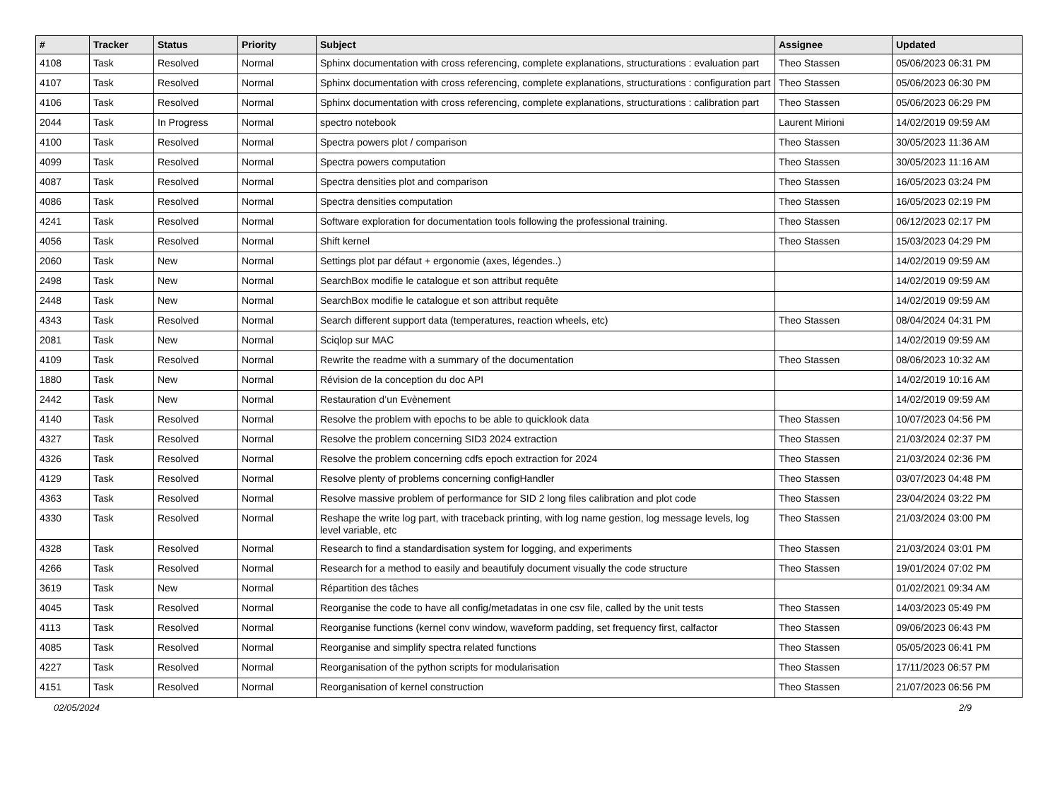| # | Tracker | Status | Priority | Subject | Assignee | Updated |
| --- | --- | --- | --- | --- | --- | --- |
| 4108 | Task | Resolved | Normal | Sphinx documentation with cross referencing, complete explanations, structurations : evaluation part | Theo Stassen | 05/06/2023 06:31 PM |
| 4107 | Task | Resolved | Normal | Sphinx documentation with cross referencing, complete explanations, structurations : configuration part | Theo Stassen | 05/06/2023 06:30 PM |
| 4106 | Task | Resolved | Normal | Sphinx documentation with cross referencing, complete explanations, structurations : calibration part | Theo Stassen | 05/06/2023 06:29 PM |
| 2044 | Task | In Progress | Normal | spectro notebook | Laurent Mirioni | 14/02/2019 09:59 AM |
| 4100 | Task | Resolved | Normal | Spectra powers plot / comparison | Theo Stassen | 30/05/2023 11:36 AM |
| 4099 | Task | Resolved | Normal | Spectra powers computation | Theo Stassen | 30/05/2023 11:16 AM |
| 4087 | Task | Resolved | Normal | Spectra densities plot and comparison | Theo Stassen | 16/05/2023 03:24 PM |
| 4086 | Task | Resolved | Normal | Spectra densities computation | Theo Stassen | 16/05/2023 02:19 PM |
| 4241 | Task | Resolved | Normal | Software exploration for documentation tools following the professional training. | Theo Stassen | 06/12/2023 02:17 PM |
| 4056 | Task | Resolved | Normal | Shift kernel | Theo Stassen | 15/03/2023 04:29 PM |
| 2060 | Task | New | Normal | Settings plot par défaut + ergonomie (axes, légendes..) | | 14/02/2019 09:59 AM |
| 2498 | Task | New | Normal | SearchBox modifie le catalogue et son attribut requête | | 14/02/2019 09:59 AM |
| 2448 | Task | New | Normal | SearchBox modifie le catalogue et son attribut requête | | 14/02/2019 09:59 AM |
| 4343 | Task | Resolved | Normal | Search different support data (temperatures, reaction wheels, etc) | Theo Stassen | 08/04/2024 04:31 PM |
| 2081 | Task | New | Normal | Sciqlop sur MAC | | 14/02/2019 09:59 AM |
| 4109 | Task | Resolved | Normal | Rewrite the readme with a summary of the documentation | Theo Stassen | 08/06/2023 10:32 AM |
| 1880 | Task | New | Normal | Révision de la conception du doc API | | 14/02/2019 10:16 AM |
| 2442 | Task | New | Normal | Restauration d’un Evènement | | 14/02/2019 09:59 AM |
| 4140 | Task | Resolved | Normal | Resolve the problem with epochs to be able to quicklook data | Theo Stassen | 10/07/2023 04:56 PM |
| 4327 | Task | Resolved | Normal | Resolve the problem concerning SID3 2024 extraction | Theo Stassen | 21/03/2024 02:37 PM |
| 4326 | Task | Resolved | Normal | Resolve the problem concerning cdfs epoch extraction for 2024 | Theo Stassen | 21/03/2024 02:36 PM |
| 4129 | Task | Resolved | Normal | Resolve plenty of problems concerning configHandler | Theo Stassen | 03/07/2023 04:48 PM |
| 4363 | Task | Resolved | Normal | Resolve massive problem of performance for SID 2 long files calibration and plot code | Theo Stassen | 23/04/2024 03:22 PM |
| 4330 | Task | Resolved | Normal | Reshape the write log part, with traceback printing, with log name gestion, log message levels, log level variable, etc | Theo Stassen | 21/03/2024 03:00 PM |
| 4328 | Task | Resolved | Normal | Research to find a standardisation system for logging, and experiments | Theo Stassen | 21/03/2024 03:01 PM |
| 4266 | Task | Resolved | Normal | Research for a method to easily and beautifuly document visually the code structure | Theo Stassen | 19/01/2024 07:02 PM |
| 3619 | Task | New | Normal | Répartition des tâches | | 01/02/2021 09:34 AM |
| 4045 | Task | Resolved | Normal | Reorganise the code to have all config/metadatas in one csv file, called by the unit tests | Theo Stassen | 14/03/2023 05:49 PM |
| 4113 | Task | Resolved | Normal | Reorganise functions (kernel conv window, waveform padding, set frequency first, calfactor | Theo Stassen | 09/06/2023 06:43 PM |
| 4085 | Task | Resolved | Normal | Reorganise and simplify spectra related functions | Theo Stassen | 05/05/2023 06:41 PM |
| 4227 | Task | Resolved | Normal | Reorganisation of the python scripts for modularisation | Theo Stassen | 17/11/2023 06:57 PM |
| 4151 | Task | Resolved | Normal | Reorganisation of kernel construction | Theo Stassen | 21/07/2023 06:56 PM |
02/05/2024 2/9